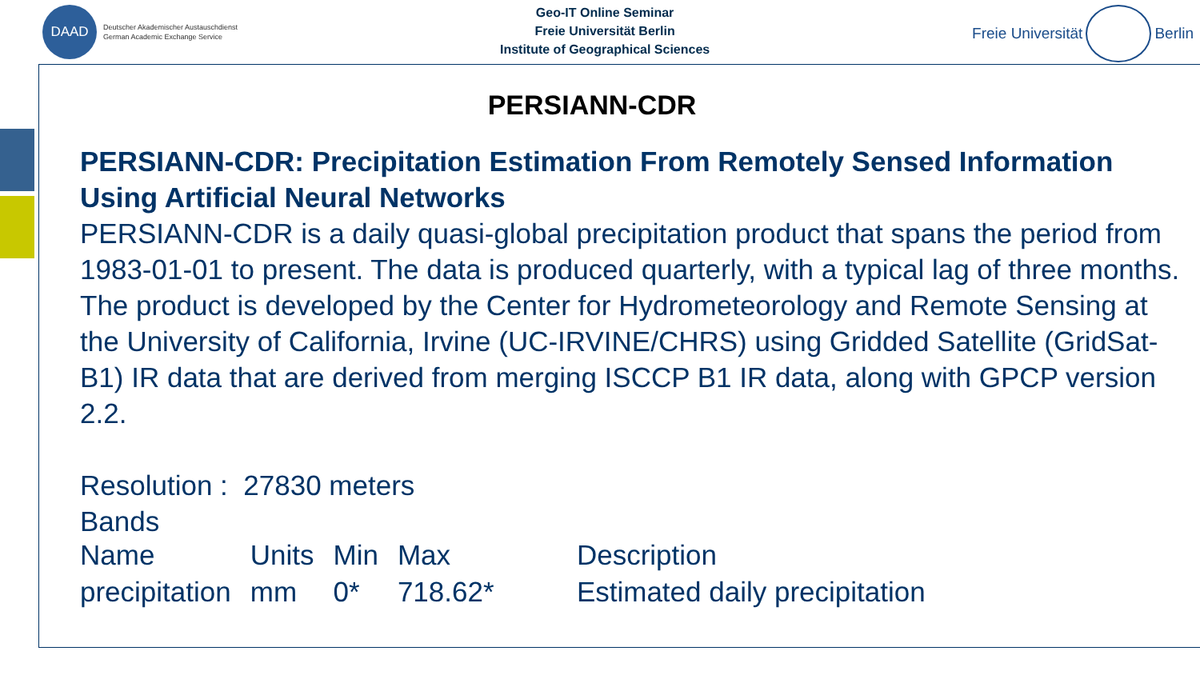DAAD
Deutscher Akademischer Austauschdienst
German Academic Exchange Service
Geo-IT Online Seminar
Freie Universität Berlin
Institute of Geographical Sciences
Freie Universität
Berlin
PERSIANN-CDR
PERSIANN-CDR: Precipitation Estimation From Remotely Sensed Information Using Artificial Neural Networks
PERSIANN-CDR is a daily quasi-global precipitation product that spans the period from 1983-01-01 to present. The data is produced quarterly, with a typical lag of three months. The product is developed by the Center for Hydrometeorology and Remote Sensing at the University of California, Irvine (UC-IRVINE/CHRS) using Gridded Satellite (GridSat-B1) IR data that are derived from merging ISCCP B1 IR data, along with GPCP version 2.2.
Resolution : 27830 meters
Bands
| Name | Units | Min | Max | Description |
| precipitation | mm | 0* | 718.62* | Estimated daily precipitation |